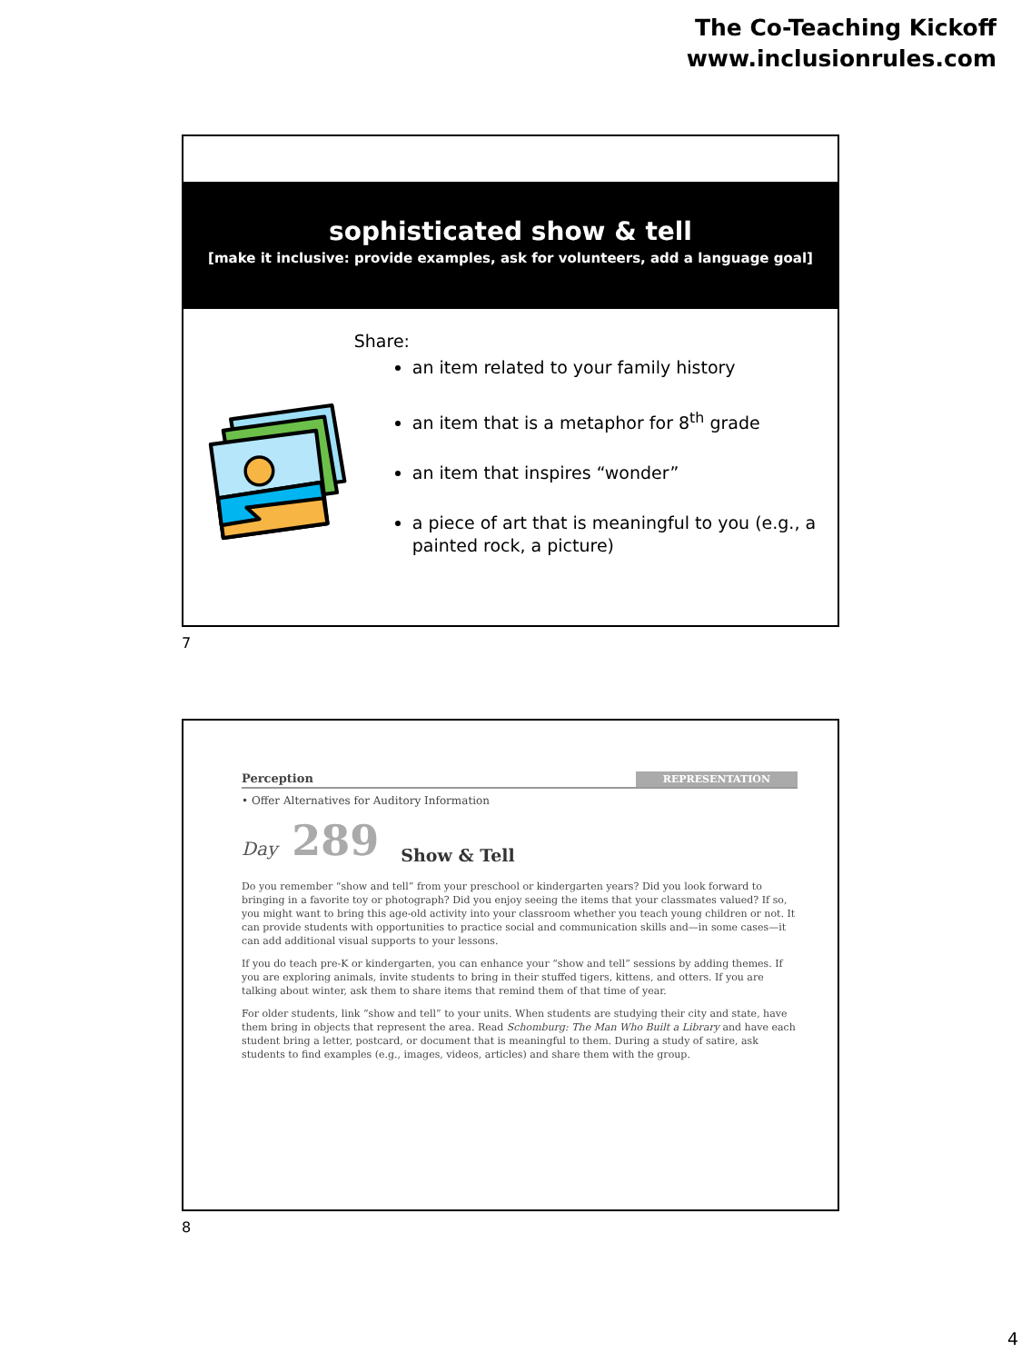The Co-Teaching Kickoff
www.inclusionrules.com
sophisticated show & tell
[make it inclusive: provide examples, ask for volunteers, add a language goal]
Share:
an item related to your family history
an item that is a metaphor for 8<sup>th</sup> grade
an item that inspires “wonder”
a piece of art that is meaningful to you (e.g., a painted rock, a picture)
7
Perception REPRESENTATION
• Offer Alternatives for Auditory Information
Day 289 Show & Tell
Do you remember “show and tell” from your preschool or kindergarten years? Did you look forward to bringing in a favorite toy or photograph? Did you enjoy seeing the items that your classmates valued? If so, you might want to bring this age-old activity into your classroom whether you teach young children or not. It can provide students with opportunities to practice social and communication skills and—in some cases—it can add additional visual supports to your lessons.
If you do teach pre-K or kindergarten, you can enhance your “show and tell” sessions by adding themes. If you are exploring animals, invite students to bring in their stuffed tigers, kittens, and otters. If you are talking about winter, ask them to share items that remind them of that time of year.
For older students, link “show and tell” to your units. When students are studying their city and state, have them bring in objects that represent the area. Read Schomburg: The Man Who Built a Library and have each student bring a letter, postcard, or document that is meaningful to them. During a study of satire, ask students to find examples (e.g., images, videos, articles) and share them with the group.
8
4